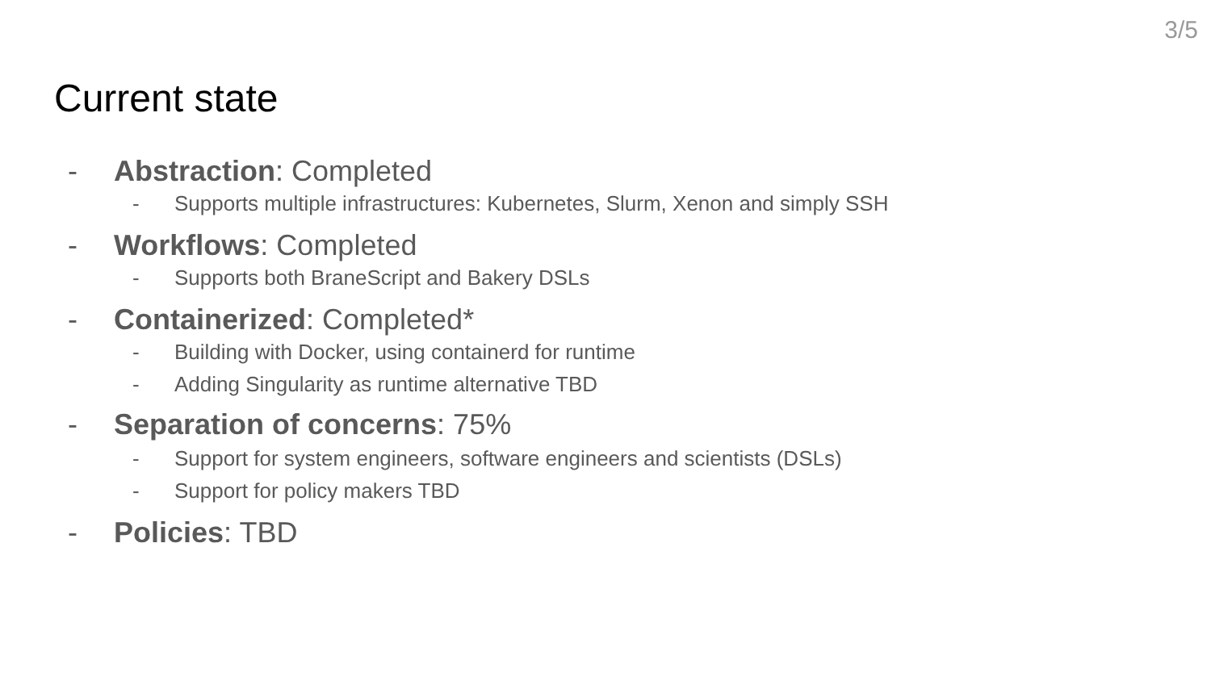3/5
Current state
- Abstraction: Completed
- Supports multiple infrastructures: Kubernetes, Slurm, Xenon and simply SSH
- Workflows: Completed
- Supports both BraneScript and Bakery DSLs
- Containerized: Completed*
- Building with Docker, using containerd for runtime
- Adding Singularity as runtime alternative TBD
- Separation of concerns: 75%
- Support for system engineers, software engineers and scientists (DSLs)
- Support for policy makers TBD
- Policies: TBD